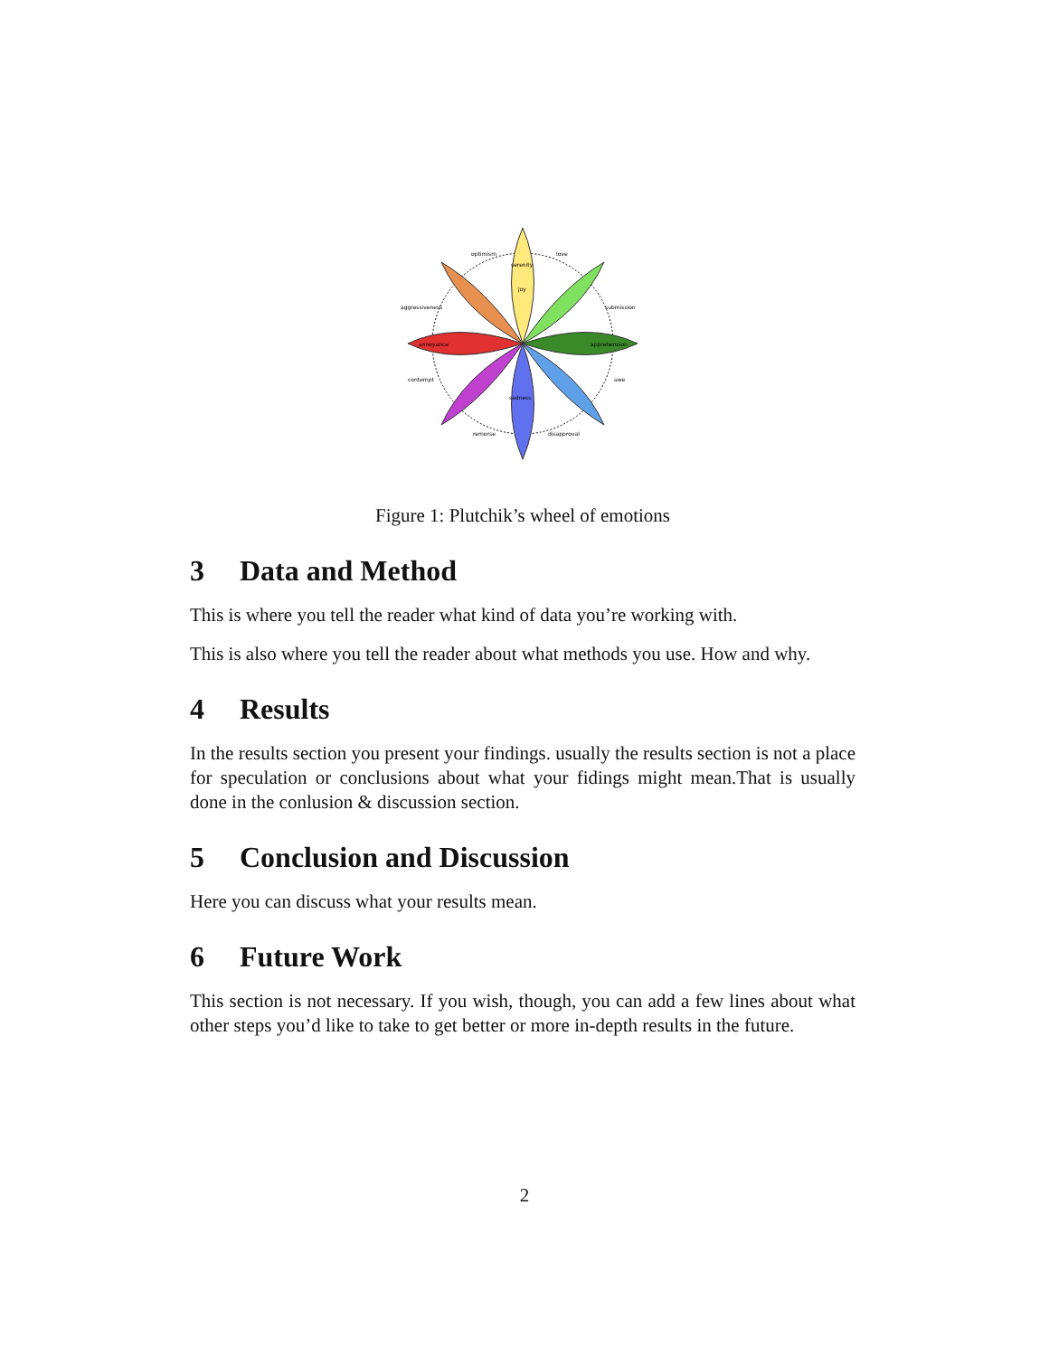serenity
joy
annoyance
apprehension
sadness
optimism
love
aggressiveness
submission
contempt
awe
remorse
disapproval
Figure 1: Plutchik’s wheel of emotions
3 Data and Method
This is where you tell the reader what kind of data you’re working with.
This is also where you tell the reader about what methods you use. How and why.
4 Results
In the results section you present your findings. usually the results section is not a place for speculation or conclusions about what your fidings might mean.That is usually done in the conlusion & discussion section.
5 Conclusion and Discussion
Here you can discuss what your results mean.
6 Future Work
This section is not necessary. If you wish, though, you can add a few lines about what other steps you’d like to take to get better or more in-depth results in the future.
2